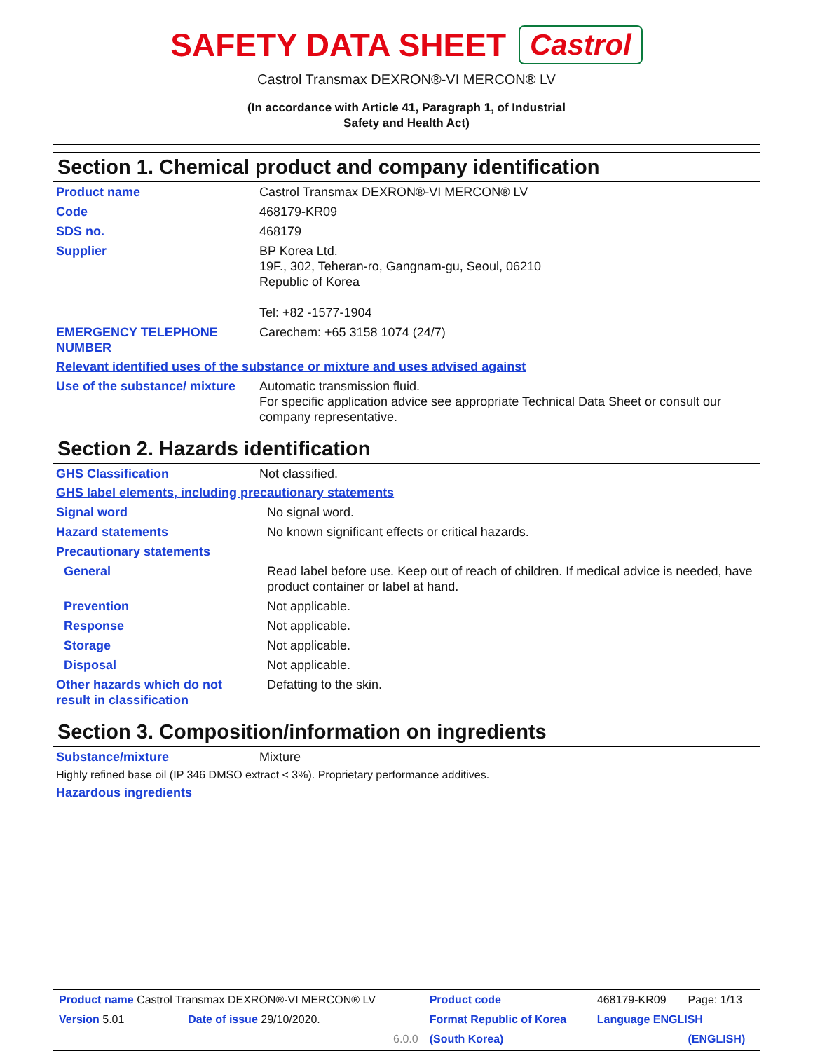SAFETY DATA SHEET Castrol
Castrol Transmax DEXRON®-VI MERCON® LV
(In accordance with Article 41, Paragraph 1, of Industrial
Safety and Health Act)
Section 1. Chemical product and company identification
| Product name | Castrol Transmax DEXRON®-VI MERCON® LV |
| Code | 468179-KR09 |
| SDS no. | 468179 |
| Supplier | BP Korea Ltd. 19F., 302, Teheran-ro, Gangnam-gu, Seoul, 06210 Republic of Korea Tel: +82 -1577-1904 |
| EMERGENCY TELEPHONE NUMBER | Carechem: +65 3158 1074 (24/7) |
Relevant identified uses of the substance or mixture and uses advised against
| Use of the substance/ mixture | Automatic transmission fluid. For specific application advice see appropriate Technical Data Sheet or consult our company representative. |
Section 2. Hazards identification
| GHS Classification | Not classified. |
GHS label elements, including precautionary statements
| Signal word | No signal word. |
| Hazard statements | No known significant effects or critical hazards. |
| Precautionary statements | |
| General | Read label before use. Keep out of reach of children. If medical advice is needed, have product container or label at hand. |
| Prevention | Not applicable. |
| Response | Not applicable. |
| Storage | Not applicable. |
| Disposal | Not applicable. |
| Other hazards which do not result in classification | Defatting to the skin. |
Section 3. Composition/information on ingredients
| Substance/mixture | Mixture |
Highly refined base oil (IP 346 DMSO extract < 3%). Proprietary performance additives.
Hazardous ingredients
| Product name Castrol Transmax DEXRON®-VI MERCON® LV | | Product code | 468179-KR09 | Page: 1/13 |
| Version 5.01 | Date of issue 29/10/2020. | Format Republic of Korea | Language ENGLISH | |
| | 6.0.0 | (South Korea) | | (ENGLISH) |